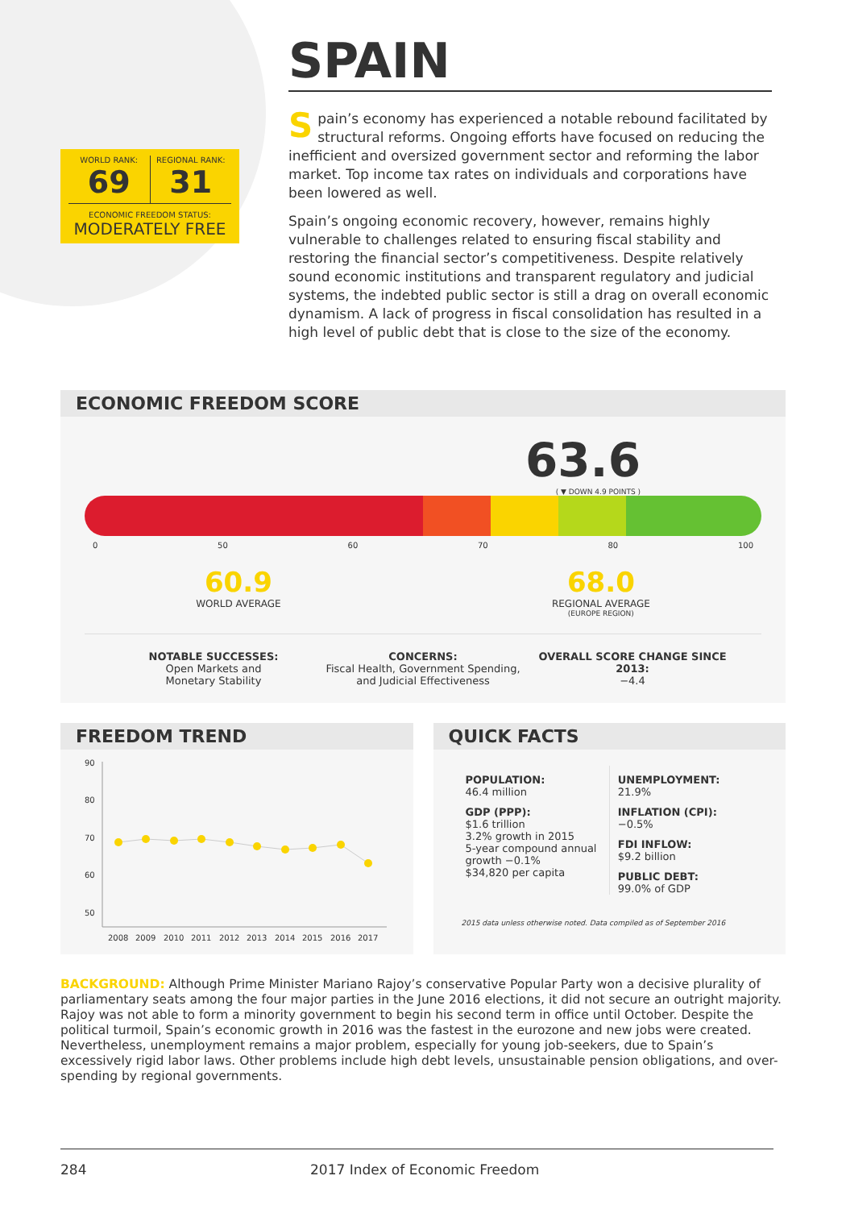WORLD RANK:
69
REGIONAL RANK:
31
ECONOMIC FREEDOM STATUS:
MODERATELY FREE
SPAIN
Spain’s economy has experienced a notable rebound facilitated by structural reforms. Ongoing efforts have focused on reducing the inefficient and oversized government sector and reforming the labor market. Top income tax rates on individuals and corporations have been lowered as well.
Spain’s ongoing economic recovery, however, remains highly vulnerable to challenges related to ensuring fiscal stability and restoring the financial sector’s competitiveness. Despite relatively sound economic institutions and transparent regulatory and judicial systems, the indebted public sector is still a drag on overall economic dynamism. A lack of progress in fiscal consolidation has resulted in a high level of public debt that is close to the size of the economy.
ECONOMIC FREEDOM SCORE
63.6
( ▼ DOWN 4.9 POINTS )
0 50 60 70 80 100
60.9
WORLD AVERAGE
68.0
REGIONAL AVERAGE
(EUROPE REGION)
NOTABLE SUCCESSES:
Open Markets and
Monetary Stability
CONCERNS:
Fiscal Health, Government Spending,
and Judicial Effectiveness
OVERALL SCORE CHANGE SINCE 2013:
−4.4
FREEDOM TREND
90
80
70
60
50
2008
2009
2010
2011
2012
2013
2014
2015
2016
2017
QUICK FACTS
POPULATION:
46.4 million
GDP (PPP):
$1.6 trillion
3.2% growth in 2015
5-year compound annual growth −0.1%
$34,820 per capita
UNEMPLOYMENT:
21.9%
INFLATION (CPI):
−0.5%
FDI INFLOW:
$9.2 billion
PUBLIC DEBT:
99.0% of GDP
2015 data unless otherwise noted. Data compiled as of September 2016
BACKGROUND: Although Prime Minister Mariano Rajoy’s conservative Popular Party won a decisive plurality of parliamentary seats among the four major parties in the June 2016 elections, it did not secure an outright majority. Rajoy was not able to form a minority government to begin his second term in office until October. Despite the political turmoil, Spain’s economic growth in 2016 was the fastest in the eurozone and new jobs were created. Nevertheless, unemployment remains a major problem, especially for young job-seekers, due to Spain’s excessively rigid labor laws. Other problems include high debt levels, unsustainable pension obligations, and over-spending by regional governments.
284 2017 Index of Economic Freedom